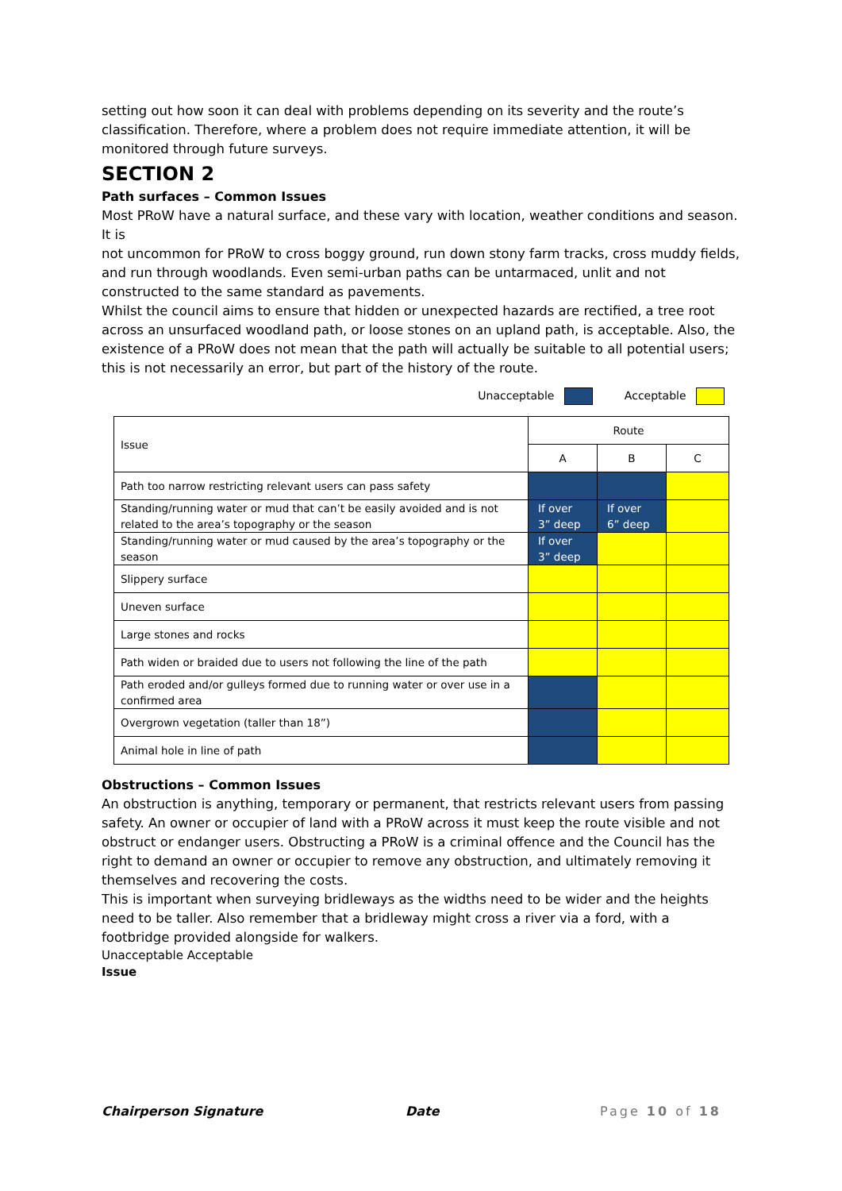setting out how soon it can deal with problems depending on its severity and the route’s classification. Therefore, where a problem does not require immediate attention, it will be monitored through future surveys.
SECTION 2
Path surfaces – Common Issues
Most PRoW have a natural surface, and these vary with location, weather conditions and season. It is
not uncommon for PRoW to cross boggy ground, run down stony farm tracks, cross muddy fields, and run through woodlands. Even semi-urban paths can be untarmaced, unlit and not constructed to the same standard as pavements.
Whilst the council aims to ensure that hidden or unexpected hazards are rectified, a tree root across an unsurfaced woodland path, or loose stones on an upland path, is acceptable. Also, the existence of a PRoW does not mean that the path will actually be suitable to all potential users; this is not necessarily an error, but part of the history of the route.
Unacceptable Acceptable
| Issue | Route | | |
| --- | --- | --- | --- |
| | A | B | C |
| Path too narrow restricting relevant users can pass safety | | | |
| Standing/running water or mud that can’t be easily avoided and is not related to the area’s topography or the season | If over 3” deep | If over 6” deep | |
| Standing/running water or mud caused by the area’s topography or the season | If over 3” deep | | |
| Slippery surface | | | |
| Uneven surface | | | |
| Large stones and rocks | | | |
| Path widen or braided due to users not following the line of the path | | | |
| Path eroded and/or gulleys formed due to running water or over use in a confirmed area | | | |
| Overgrown vegetation (taller than 18”) | | | |
| Animal hole in line of path | | | |
Obstructions – Common Issues
An obstruction is anything, temporary or permanent, that restricts relevant users from passing safety. An owner or occupier of land with a PRoW across it must keep the route visible and not obstruct or endanger users. Obstructing a PRoW is a criminal offence and the Council has the right to demand an owner or occupier to remove any obstruction, and ultimately removing it themselves and recovering the costs.
This is important when surveying bridleways as the widths need to be wider and the heights need to be taller. Also remember that a bridleway might cross a river via a ford, with a footbridge provided alongside for walkers.
Unacceptable Acceptable
Issue
Chairperson Signature Date Page 10 of 18